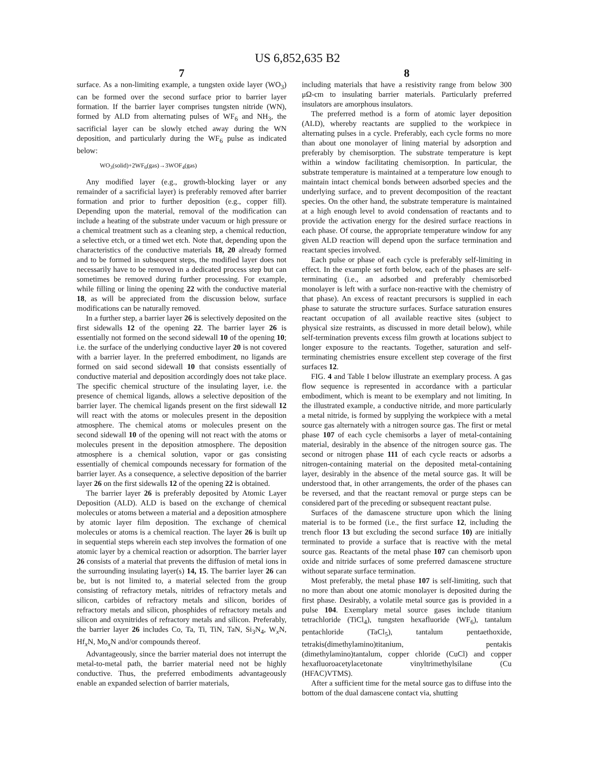US 6,852,635 B2
7
surface. As a non-limiting example, a tungsten oxide layer (WO<sub>3</sub>) can be formed over the second surface prior to barrier layer formation. If the barrier layer comprises tungsten nitride (WN), formed by ALD from alternating pulses of WF<sub>6</sub> and NH<sub>3</sub>, the sacrificial layer can be slowly etched away during the WN deposition, and particularly during the WF<sub>6</sub> pulse as indicated below:
WO<sub>3</sub>(solid)+2WF<sub>6</sub>(gas)→3WOF<sub>4</sub>(gas)
Any modified layer (e.g., growth-blocking layer or any remainder of a sacrificial layer) is preferably removed after barrier formation and prior to further deposition (e.g., copper fill). Depending upon the material, removal of the modification can include a heating of the substrate under vacuum or high pressure or a chemical treatment such as a cleaning step, a chemical reduction, a selective etch, or a timed wet etch. Note that, depending upon the characteristics of the conductive materials 18, 20 already formed and to be formed in subsequent steps, the modified layer does not necessarily have to be removed in a dedicated process step but can sometimes be removed during further processing. For example, while filling or lining the opening 22 with the conductive material 18, as will be appreciated from the discussion below, surface modifications can be naturally removed.
In a further step, a barrier layer 26 is selectively deposited on the first sidewalls 12 of the opening 22. The barrier layer 26 is essentially not formed on the second sidewall 10 of the opening 10; i.e. the surface of the underlying conductive layer 20 is not covered with a barrier layer. In the preferred embodiment, no ligands are formed on said second sidewall 10 that consists essentially of conductive material and deposition accordingly does not take place. The specific chemical structure of the insulating layer, i.e. the presence of chemical ligands, allows a selective deposition of the barrier layer. The chemical ligands present on the first sidewall 12 will react with the atoms or molecules present in the deposition atmosphere. The chemical atoms or molecules present on the second sidewall 10 of the opening will not react with the atoms or molecules present in the deposition atmosphere. The deposition atmosphere is a chemical solution, vapor or gas consisting essentially of chemical compounds necessary for formation of the barrier layer. As a consequence, a selective deposition of the barrier layer 26 on the first sidewalls 12 of the opening 22 is obtained.
The barrier layer 26 is preferably deposited by Atomic Layer Deposition (ALD). ALD is based on the exchange of chemical molecules or atoms between a material and a deposition atmosphere by atomic layer film deposition. The exchange of chemical molecules or atoms is a chemical reaction. The layer 26 is built up in sequential steps wherein each step involves the formation of one atomic layer by a chemical reaction or adsorption. The barrier layer 26 consists of a material that prevents the diffusion of metal ions in the surrounding insulating layer(s) 14, 15. The barrier layer 26 can be, but is not limited to, a material selected from the group consisting of refractory metals, nitrides of refractory metals and silicon, carbides of refractory metals and silicon, borides of refractory metals and silicon, phosphides of refractory metals and silicon and oxynitrides of refractory metals and silicon. Preferably, the barrier layer 26 includes Co, Ta, Ti, TiN, TaN, Si<sub>3</sub>N<sub>4</sub>, W<sub>x</sub>N, Hf<sub>x</sub>N, Mo<sub>x</sub>N and/or compounds thereof.
Advantageously, since the barrier material does not interrupt the metal-to-metal path, the barrier material need not be highly conductive. Thus, the preferred embodiments advantageously enable an expanded selection of barrier materials,
8
including materials that have a resistivity range from below 300 μΩ-cm to insulating barrier materials. Particularly preferred insulators are amorphous insulators.
The preferred method is a form of atomic layer deposition (ALD), whereby reactants are supplied to the workpiece in alternating pulses in a cycle. Preferably, each cycle forms no more than about one monolayer of lining material by adsorption and preferably by chemisorption. The substrate temperature is kept within a window facilitating chemisorption. In particular, the substrate temperature is maintained at a temperature low enough to maintain intact chemical bonds between adsorbed species and the underlying surface, and to prevent decomposition of the reactant species. On the other hand, the substrate temperature is maintained at a high enough level to avoid condensation of reactants and to provide the activation energy for the desired surface reactions in each phase. Of course, the appropriate temperature window for any given ALD reaction will depend upon the surface termination and reactant species involved.
Each pulse or phase of each cycle is preferably self-limiting in effect. In the example set forth below, each of the phases are self-terminating (i.e., an adsorbed and preferably chemisorbed monolayer is left with a surface non-reactive with the chemistry of that phase). An excess of reactant precursors is supplied in each phase to saturate the structure surfaces. Surface saturation ensures reactant occupation of all available reactive sites (subject to physical size restraints, as discussed in more detail below), while self-termination prevents excess film growth at locations subject to longer exposure to the reactants. Together, saturation and self-terminating chemistries ensure excellent step coverage of the first surfaces 12.
FIG. 4 and Table I below illustrate an exemplary process. A gas flow sequence is represented in accordance with a particular embodiment, which is meant to be exemplary and not limiting. In the illustrated example, a conductive nitride, and more particularly a metal nitride, is formed by supplying the workpiece with a metal source gas alternately with a nitrogen source gas. The first or metal phase 107 of each cycle chemisorbs a layer of metal-containing material, desirably in the absence of the nitrogen source gas. The second or nitrogen phase 111 of each cycle reacts or adsorbs a nitrogen-containing material on the deposited metal-containing layer, desirably in the absence of the metal source gas. It will be understood that, in other arrangements, the order of the phases can be reversed, and that the reactant removal or purge steps can be considered part of the preceding or subsequent reactant pulse.
Surfaces of the damascene structure upon which the lining material is to be formed (i.e., the first surface 12, including the trench floor 13 but excluding the second surface 10) are initially terminated to provide a surface that is reactive with the metal source gas. Reactants of the metal phase 107 can chemisorb upon oxide and nitride surfaces of some preferred damascene structure without separate surface termination.
Most preferably, the metal phase 107 is self-limiting, such that no more than about one atomic monolayer is deposited during the first phase. Desirably, a volatile metal source gas is provided in a pulse 104. Exemplary metal source gases include titanium tetrachloride (TiCl<sub>4</sub>), tungsten hexafluoride (WF<sub>6</sub>), tantalum pentachloride (TaCl<sub>5</sub>), tantalum pentaethoxide, tetrakis(dimethylamino)titanium, pentakis (dimethylamino)tantalum, copper chloride (CuCl) and copper hexafluoroacetylacetonate vinyltrimethylsilane (Cu (HFAC)VTMS).
After a sufficient time for the metal source gas to diffuse into the bottom of the dual damascene contact via, shutting